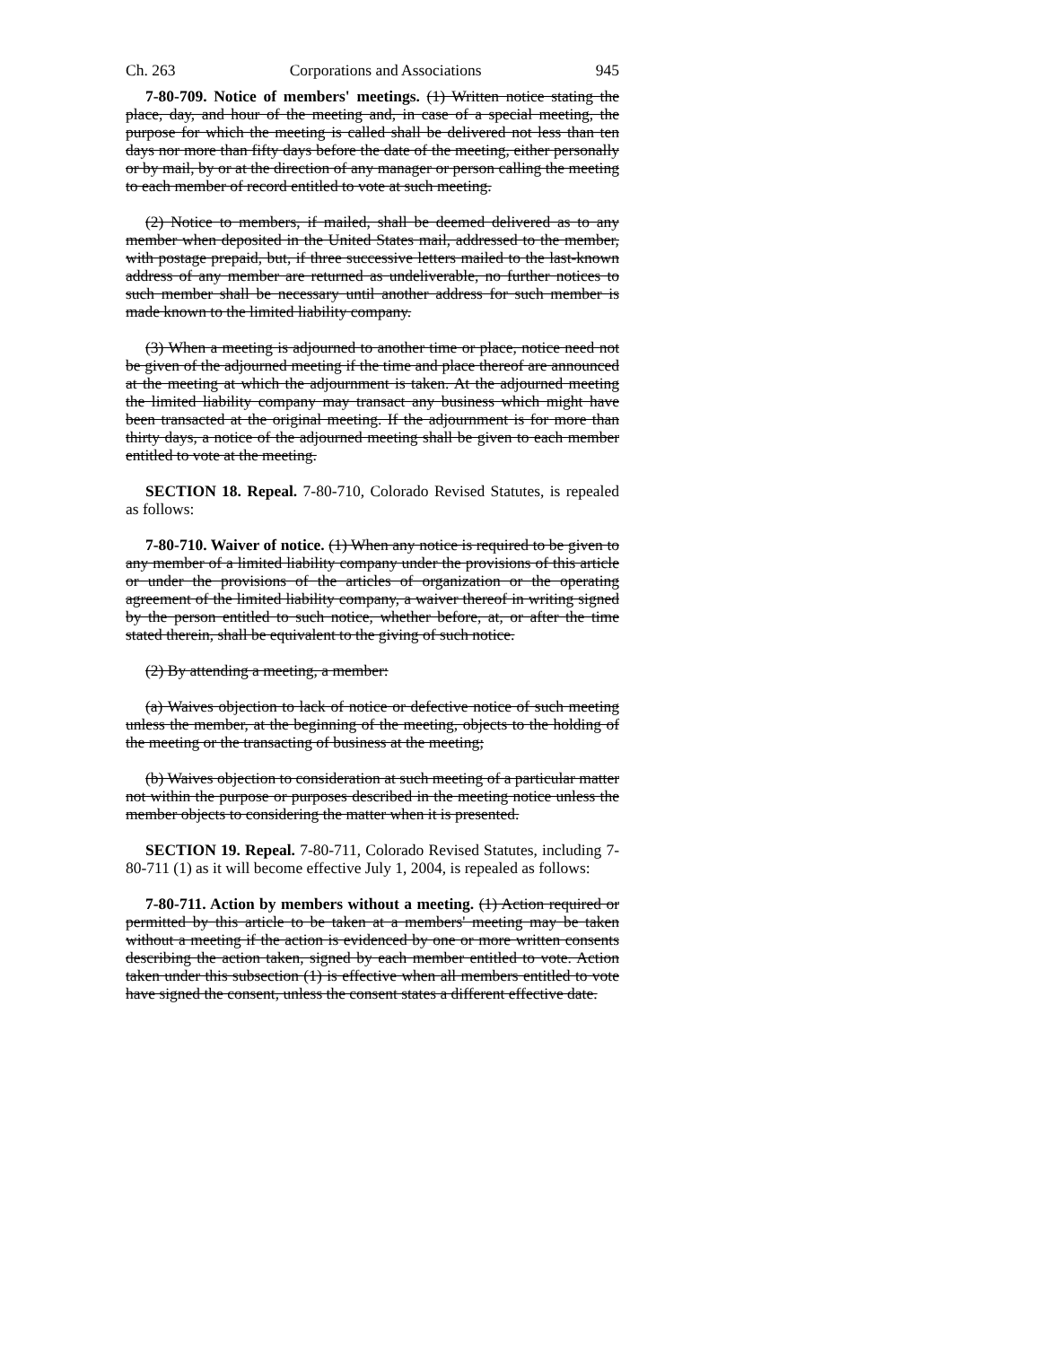Ch. 263 Corporations and Associations 945
7-80-709. Notice of members' meetings. (1) Written notice stating the place, day, and hour of the meeting and, in case of a special meeting, the purpose for which the meeting is called shall be delivered not less than ten days nor more than fifty days before the date of the meeting, either personally or by mail, by or at the direction of any manager or person calling the meeting to each member of record entitled to vote at such meeting.
(2) Notice to members, if mailed, shall be deemed delivered as to any member when deposited in the United States mail, addressed to the member, with postage prepaid, but, if three successive letters mailed to the last-known address of any member are returned as undeliverable, no further notices to such member shall be necessary until another address for such member is made known to the limited liability company.
(3) When a meeting is adjourned to another time or place, notice need not be given of the adjourned meeting if the time and place thereof are announced at the meeting at which the adjournment is taken. At the adjourned meeting the limited liability company may transact any business which might have been transacted at the original meeting. If the adjournment is for more than thirty days, a notice of the adjourned meeting shall be given to each member entitled to vote at the meeting.
SECTION 18. Repeal. 7-80-710, Colorado Revised Statutes, is repealed as follows:
7-80-710. Waiver of notice. (1) When any notice is required to be given to any member of a limited liability company under the provisions of this article or under the provisions of the articles of organization or the operating agreement of the limited liability company, a waiver thereof in writing signed by the person entitled to such notice, whether before, at, or after the time stated therein, shall be equivalent to the giving of such notice.
(2) By attending a meeting, a member:
(a) Waives objection to lack of notice or defective notice of such meeting unless the member, at the beginning of the meeting, objects to the holding of the meeting or the transacting of business at the meeting;
(b) Waives objection to consideration at such meeting of a particular matter not within the purpose or purposes described in the meeting notice unless the member objects to considering the matter when it is presented.
SECTION 19. Repeal. 7-80-711, Colorado Revised Statutes, including 7-80-711 (1) as it will become effective July 1, 2004, is repealed as follows:
7-80-711. Action by members without a meeting. (1) Action required or permitted by this article to be taken at a members' meeting may be taken without a meeting if the action is evidenced by one or more written consents describing the action taken, signed by each member entitled to vote. Action taken under this subsection (1) is effective when all members entitled to vote have signed the consent, unless the consent states a different effective date.